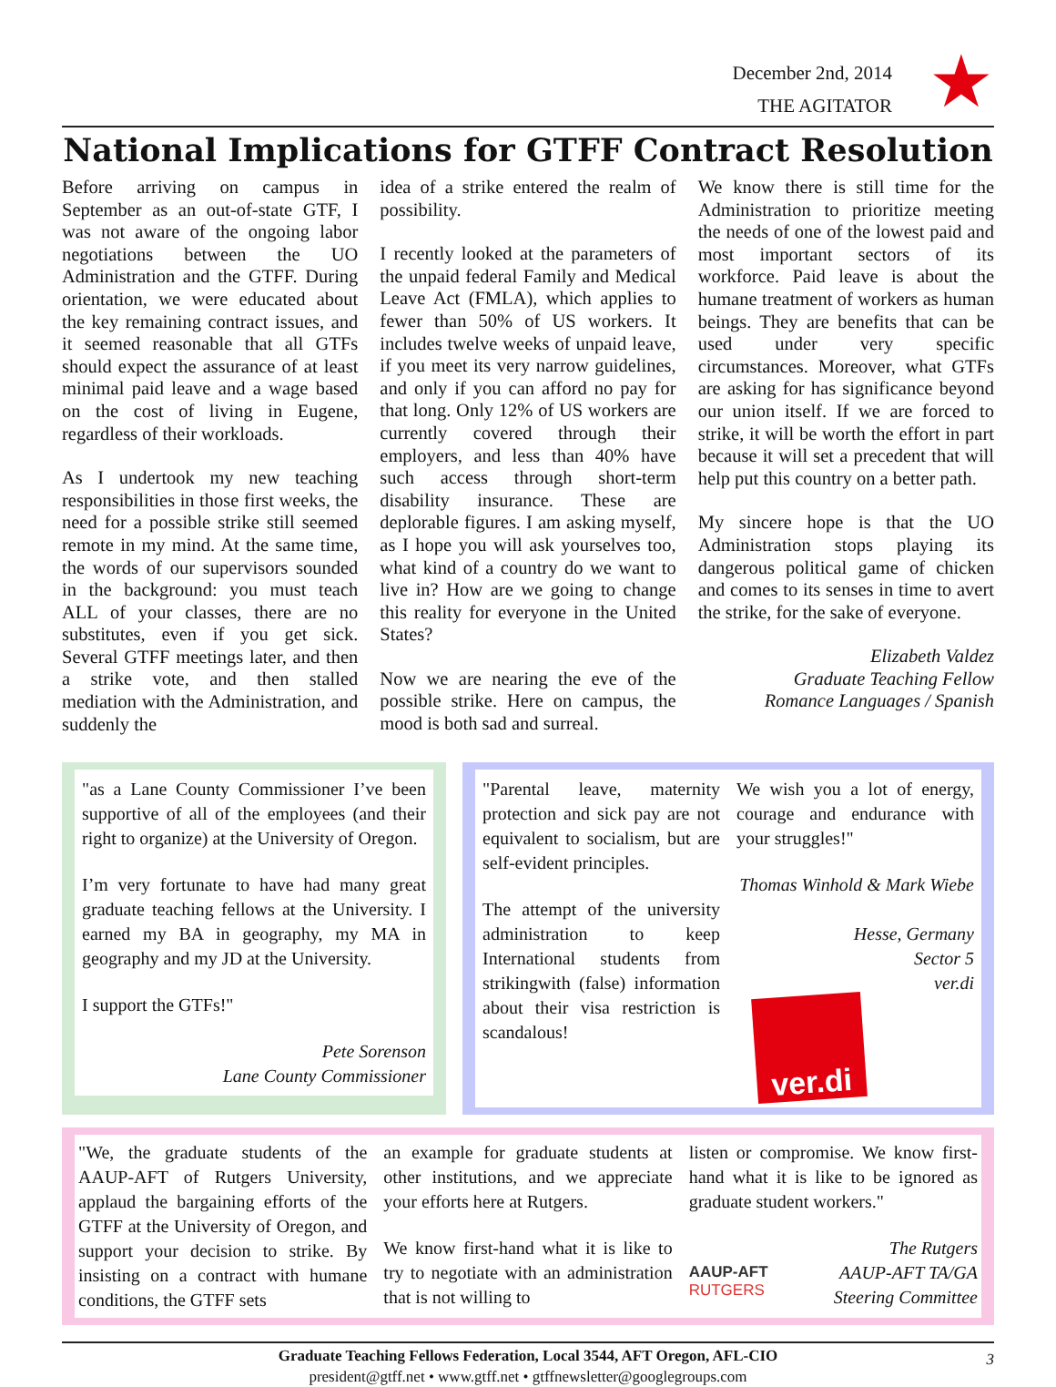★
December 2nd, 2014
THE AGITATOR
National Implications for GTFF Contract Resolution
Before arriving on campus in September as an out-of-state GTF, I was not aware of the ongoing labor negotiations between the UO Administration and the GTFF. During orientation, we were educated about the key remaining contract issues, and it seemed reasonable that all GTFs should expect the assurance of at least minimal paid leave and a wage based on the cost of living in Eugene, regardless of their workloads.
As I undertook my new teaching responsibilities in those first weeks, the need for a possible strike still seemed remote in my mind. At the same time, the words of our supervisors sounded in the background: you must teach ALL of your classes, there are no substitutes, even if you get sick. Several GTFF meetings later, and then a strike vote, and then stalled mediation with the Administration, and suddenly the
idea of a strike entered the realm of possibility.
I recently looked at the parameters of the unpaid federal Family and Medical Leave Act (FMLA), which applies to fewer than 50% of US workers. It includes twelve weeks of unpaid leave, if you meet its very narrow guidelines, and only if you can afford no pay for that long. Only 12% of US workers are currently covered through their employers, and less than 40% have such access through short-term disability insurance. These are deplorable figures. I am asking myself, as I hope you will ask yourselves too, what kind of a country do we want to live in? How are we going to change this reality for everyone in the United States?
Now we are nearing the eve of the possible strike. Here on campus, the mood is both sad and surreal.
We know there is still time for the Administration to prioritize meeting the needs of one of the lowest paid and most important sectors of its workforce. Paid leave is about the humane treatment of workers as human beings. They are benefits that can be used under very specific circumstances. Moreover, what GTFs are asking for has significance beyond our union itself. If we are forced to strike, it will be worth the effort in part because it will set a precedent that will help put this country on a better path.
My sincere hope is that the UO Administration stops playing its dangerous political game of chicken and comes to its senses in time to avert the strike, for the sake of everyone.
Elizabeth Valdez
Graduate Teaching Fellow
Romance Languages / Spanish
"as a Lane County Commissioner I’ve been supportive of all of the employees (and their right to organize) at the University of Oregon.
I’m very fortunate to have had many great graduate teaching fellows at the University. I earned my BA in geography, my MA in geography and my JD at the University.
I support the GTFs!"
Pete Sorenson
Lane County Commissioner
"Parental leave, maternity protection and sick pay are not equivalent to socialism, but are self-evident principles.
The attempt of the university administration to keep International students from strikingwith (false) information about their visa restriction is scandalous!
We wish you a lot of energy, courage and endurance with your struggles!"
Thomas Winhold & Mark Wiebe
Hesse, Germany
Sector 5
ver.di
ver.di
"We, the graduate students of the AAUP-AFT of Rutgers University, applaud the bargaining efforts of the GTFF at the University of Oregon, and support your decision to strike. By insisting on a contract with humane conditions, the GTFF sets
an example for graduate students at other institutions, and we appreciate your efforts here at Rutgers.
We know first-hand what it is like to try to negotiate with an administration that is not willing to
listen or compromise. We know first-hand what it is like to be ignored as graduate student workers."
AAUP-AFT
RUTGERS
The Rutgers
AAUP-AFT TA/GA
Steering Committee
Graduate Teaching Fellows Federation, Local 3544, AFT Oregon, AFL-CIO
president@gtff.net • www.gtff.net • gtffnewsletter@googlegroups.com
3